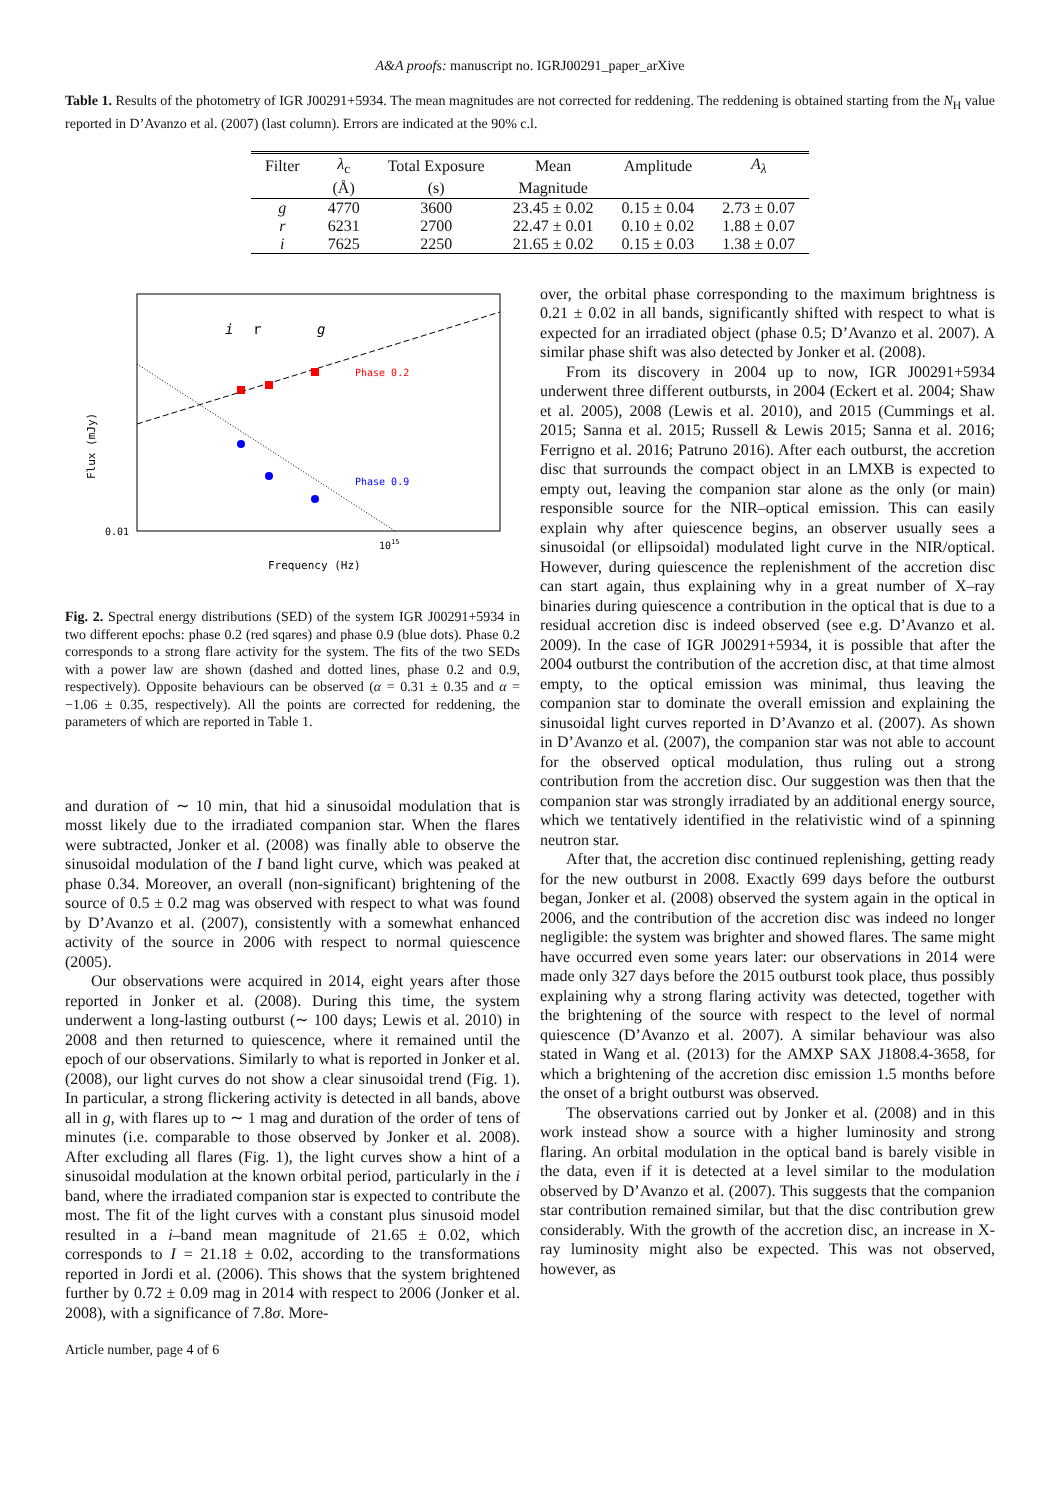A&A proofs: manuscript no. IGRJ00291_paper_arXive
Table 1. Results of the photometry of IGR J00291+5934. The mean magnitudes are not corrected for reddening. The reddening is obtained starting from the N<sub>H</sub> value reported in D’Avanzo et al. (2007) (last column). Errors are indicated at the 90% c.l.
| Filter | λ<sub>c</sub> | Total Exposure | Mean | Amplitude | A<sub>λ</sub> |
| --- | --- | --- | --- | --- | --- |
| | (Å) | (s) | Magnitude | | |
| g | 4770 | 3600 | 23.45 ± 0.02 | 0.15 ± 0.04 | 2.73 ± 0.07 |
| r | 6231 | 2700 | 22.47 ± 0.01 | 0.10 ± 0.02 | 1.88 ± 0.07 |
| i | 7625 | 2250 | 21.65 ± 0.02 | 0.15 ± 0.03 | 1.38 ± 0.07 |
i
r
g
Phase 0.2
Phase 0.9
0.01
1015
Frequency (Hz)
Flux (mJy)
Fig. 2. Spectral energy distributions (SED) of the system IGR J00291+5934 in two different epochs: phase 0.2 (red sqares) and phase 0.9 (blue dots). Phase 0.2 corresponds to a strong flare activity for the system. The fits of the two SEDs with a power law are shown (dashed and dotted lines, phase 0.2 and 0.9, respectively). Opposite behaviours can be observed (α = 0.31 ± 0.35 and α = −1.06 ± 0.35, respectively). All the points are corrected for reddening, the parameters of which are reported in Table 1.
and duration of ∼ 10 min, that hid a sinusoidal modulation that is mosst likely due to the irradiated companion star. When the flares were subtracted, Jonker et al. (2008) was finally able to observe the sinusoidal modulation of the I band light curve, which was peaked at phase 0.34. Moreover, an overall (non-significant) brightening of the source of 0.5 ± 0.2 mag was observed with respect to what was found by D’Avanzo et al. (2007), consistently with a somewhat enhanced activity of the source in 2006 with respect to normal quiescence (2005).
Our observations were acquired in 2014, eight years after those reported in Jonker et al. (2008). During this time, the system underwent a long-lasting outburst (∼ 100 days; Lewis et al. 2010) in 2008 and then returned to quiescence, where it remained until the epoch of our observations. Similarly to what is reported in Jonker et al. (2008), our light curves do not show a clear sinusoidal trend (Fig. 1). In particular, a strong flickering activity is detected in all bands, above all in g, with flares up to ∼ 1 mag and duration of the order of tens of minutes (i.e. comparable to those observed by Jonker et al. 2008). After excluding all flares (Fig. 1), the light curves show a hint of a sinusoidal modulation at the known orbital period, particularly in the i band, where the irradiated companion star is expected to contribute the most. The fit of the light curves with a constant plus sinusoid model resulted in a i–band mean magnitude of 21.65 ± 0.02, which corresponds to I = 21.18 ± 0.02, according to the transformations reported in Jordi et al. (2006). This shows that the system brightened further by 0.72 ± 0.09 mag in 2014 with respect to 2006 (Jonker et al. 2008), with a significance of 7.8σ. More-
over, the orbital phase corresponding to the maximum brightness is 0.21 ± 0.02 in all bands, significantly shifted with respect to what is expected for an irradiated object (phase 0.5; D’Avanzo et al. 2007). A similar phase shift was also detected by Jonker et al. (2008).
From its discovery in 2004 up to now, IGR J00291+5934 underwent three different outbursts, in 2004 (Eckert et al. 2004; Shaw et al. 2005), 2008 (Lewis et al. 2010), and 2015 (Cummings et al. 2015; Sanna et al. 2015; Russell & Lewis 2015; Sanna et al. 2016; Ferrigno et al. 2016; Patruno 2016). After each outburst, the accretion disc that surrounds the compact object in an LMXB is expected to empty out, leaving the companion star alone as the only (or main) responsible source for the NIR–optical emission. This can easily explain why after quiescence begins, an observer usually sees a sinusoidal (or ellipsoidal) modulated light curve in the NIR/optical. However, during quiescence the replenishment of the accretion disc can start again, thus explaining why in a great number of X–ray binaries during quiescence a contribution in the optical that is due to a residual accretion disc is indeed observed (see e.g. D’Avanzo et al. 2009). In the case of IGR J00291+5934, it is possible that after the 2004 outburst the contribution of the accretion disc, at that time almost empty, to the optical emission was minimal, thus leaving the companion star to dominate the overall emission and explaining the sinusoidal light curves reported in D’Avanzo et al. (2007). As shown in D’Avanzo et al. (2007), the companion star was not able to account for the observed optical modulation, thus ruling out a strong contribution from the accretion disc. Our suggestion was then that the companion star was strongly irradiated by an additional energy source, which we tentatively identified in the relativistic wind of a spinning neutron star.
After that, the accretion disc continued replenishing, getting ready for the new outburst in 2008. Exactly 699 days before the outburst began, Jonker et al. (2008) observed the system again in the optical in 2006, and the contribution of the accretion disc was indeed no longer negligible: the system was brighter and showed flares. The same might have occurred even some years later: our observations in 2014 were made only 327 days before the 2015 outburst took place, thus possibly explaining why a strong flaring activity was detected, together with the brightening of the source with respect to the level of normal quiescence (D’Avanzo et al. 2007). A similar behaviour was also stated in Wang et al. (2013) for the AMXP SAX J1808.4-3658, for which a brightening of the accretion disc emission 1.5 months before the onset of a bright outburst was observed.
The observations carried out by Jonker et al. (2008) and in this work instead show a source with a higher luminosity and strong flaring. An orbital modulation in the optical band is barely visible in the data, even if it is detected at a level similar to the modulation observed by D’Avanzo et al. (2007). This suggests that the companion star contribution remained similar, but that the disc contribution grew considerably. With the growth of the accretion disc, an increase in X-ray luminosity might also be expected. This was not observed, however, as
Article number, page 4 of 6